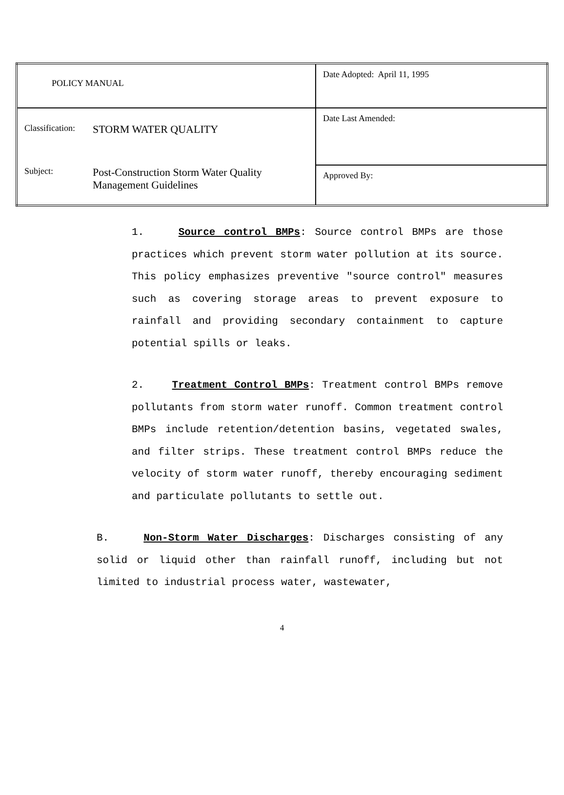| POLICY MANUAL | Date Adopted: April 11, 1995 |
| Classification: STORM WATER QUALITY Subject: Post-Construction Storm Water Quality Management Guidelines | Date Last Amended: |
| | Approved By: |
1. Source control BMPs: Source control BMPs are those practices which prevent storm water pollution at its source. This policy emphasizes preventive "source control" measures such as covering storage areas to prevent exposure to rainfall and providing secondary containment to capture potential spills or leaks.
2. Treatment Control BMPs: Treatment control BMPs remove pollutants from storm water runoff. Common treatment control BMPs include retention/detention basins, vegetated swales, and filter strips. These treatment control BMPs reduce the velocity of storm water runoff, thereby encouraging sediment and particulate pollutants to settle out.
B. Non-Storm Water Discharges: Discharges consisting of any solid or liquid other than rainfall runoff, including but not limited to industrial process water, wastewater,
4